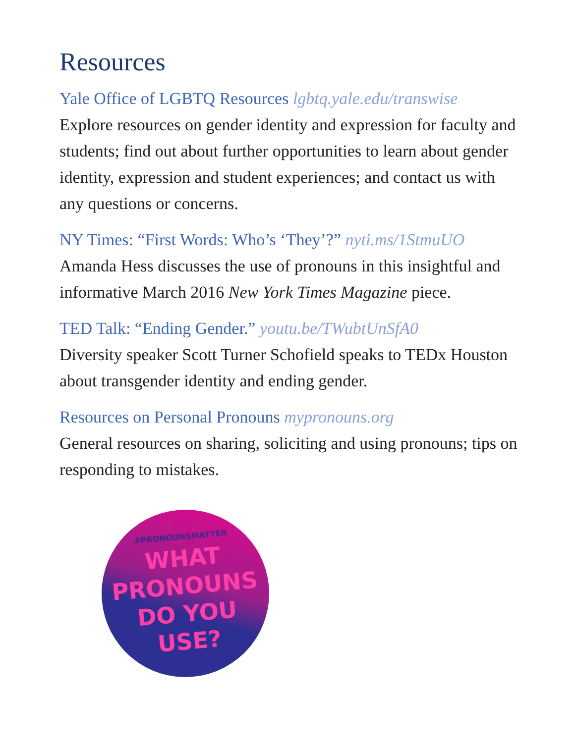Resources
Yale Office of LGBTQ Resources lgbtq.yale.edu/transwise
Explore resources on gender identity and expression for faculty and students; find out about further opportunities to learn about gender identity, expression and student experiences; and contact us with any questions or concerns.
NY Times: “First Words: Who’s ‘They’?” nyti.ms/1StmuUO
Amanda Hess discusses the use of pronouns in this insightful and informative March 2016 New York Times Magazine piece.
TED Talk: “Ending Gender.” youtu.be/TWubtUnSfA0
Diversity speaker Scott Turner Schofield speaks to TEDx Houston about transgender identity and ending gender.
Resources on Personal Pronouns mypronouns.org
General resources on sharing, soliciting and using pronouns; tips on responding to mistakes.
#PRONOUNSMATTER
WHAT
PRONOUNS
DO YOU USE?